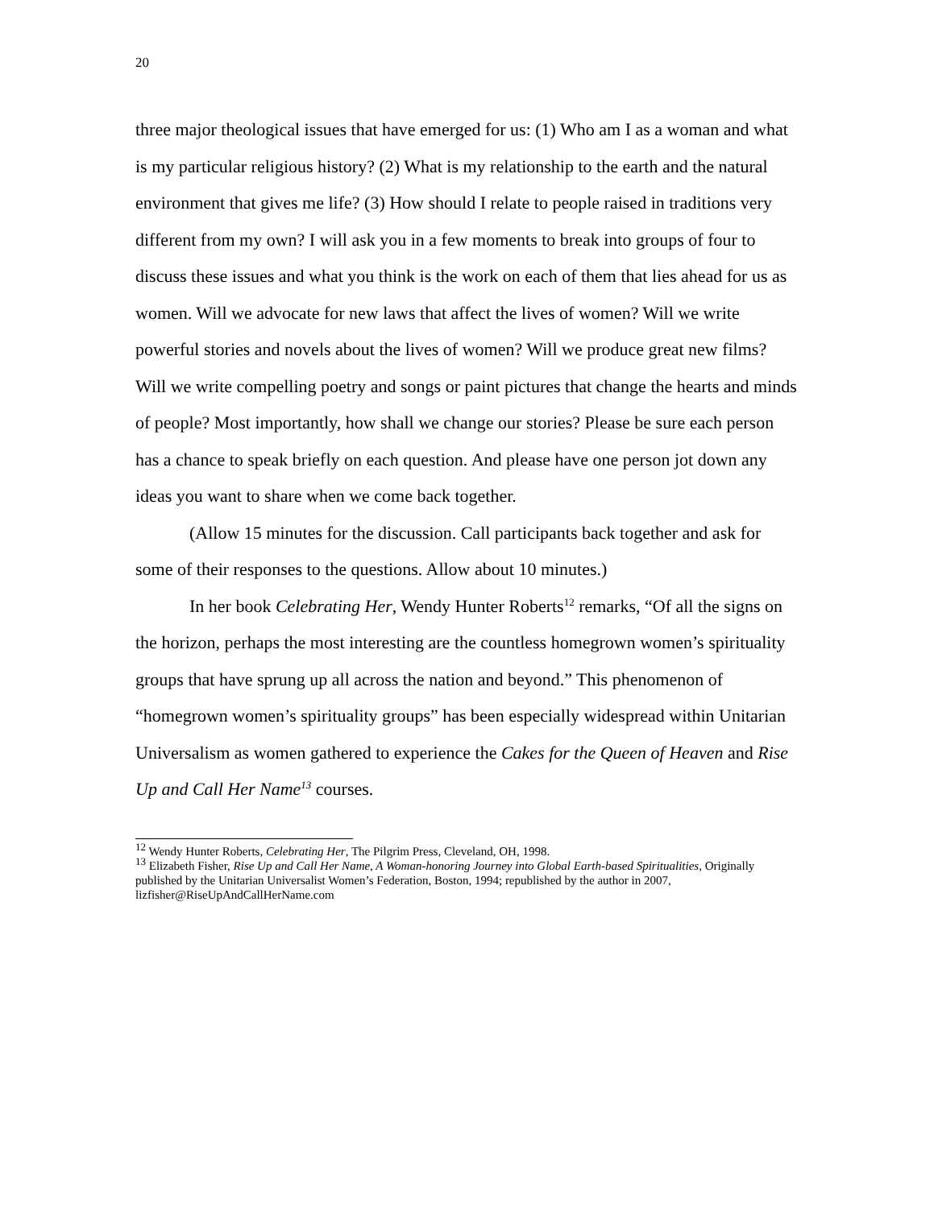20
three major theological issues that have emerged for us: (1) Who am I as a woman and what is my particular religious history? (2) What is my relationship to the earth and the natural environment that gives me life? (3) How should I relate to people raised in traditions very different from my own? I will ask you in a few moments to break into groups of four to discuss these issues and what you think is the work on each of them that lies ahead for us as women. Will we advocate for new laws that affect the lives of women? Will we write powerful stories and novels about the lives of women? Will we produce great new films? Will we write compelling poetry and songs or paint pictures that change the hearts and minds of people? Most importantly, how shall we change our stories? Please be sure each person has a chance to speak briefly on each question. And please have one person jot down any ideas you want to share when we come back together.
(Allow 15 minutes for the discussion. Call participants back together and ask for some of their responses to the questions. Allow about 10 minutes.)
In her book Celebrating Her, Wendy Hunter Roberts<sup>12</sup> remarks, “Of all the signs on the horizon, perhaps the most interesting are the countless homegrown women’s spirituality groups that have sprung up all across the nation and beyond.” This phenomenon of “homegrown women’s spirituality groups” has been especially widespread within Unitarian Universalism as women gathered to experience the Cakes for the Queen of Heaven and Rise Up and Call Her Name<sup>13</sup> courses.
<sup>12</sup> Wendy Hunter Roberts, Celebrating Her, The Pilgrim Press, Cleveland, OH, 1998.
<sup>13</sup> Elizabeth Fisher, Rise Up and Call Her Name, A Woman-honoring Journey into Global Earth-based Spiritualities, Originally published by the Unitarian Universalist Women’s Federation, Boston, 1994; republished by the author in 2007, lizfisher@RiseUpAndCallHerName.com